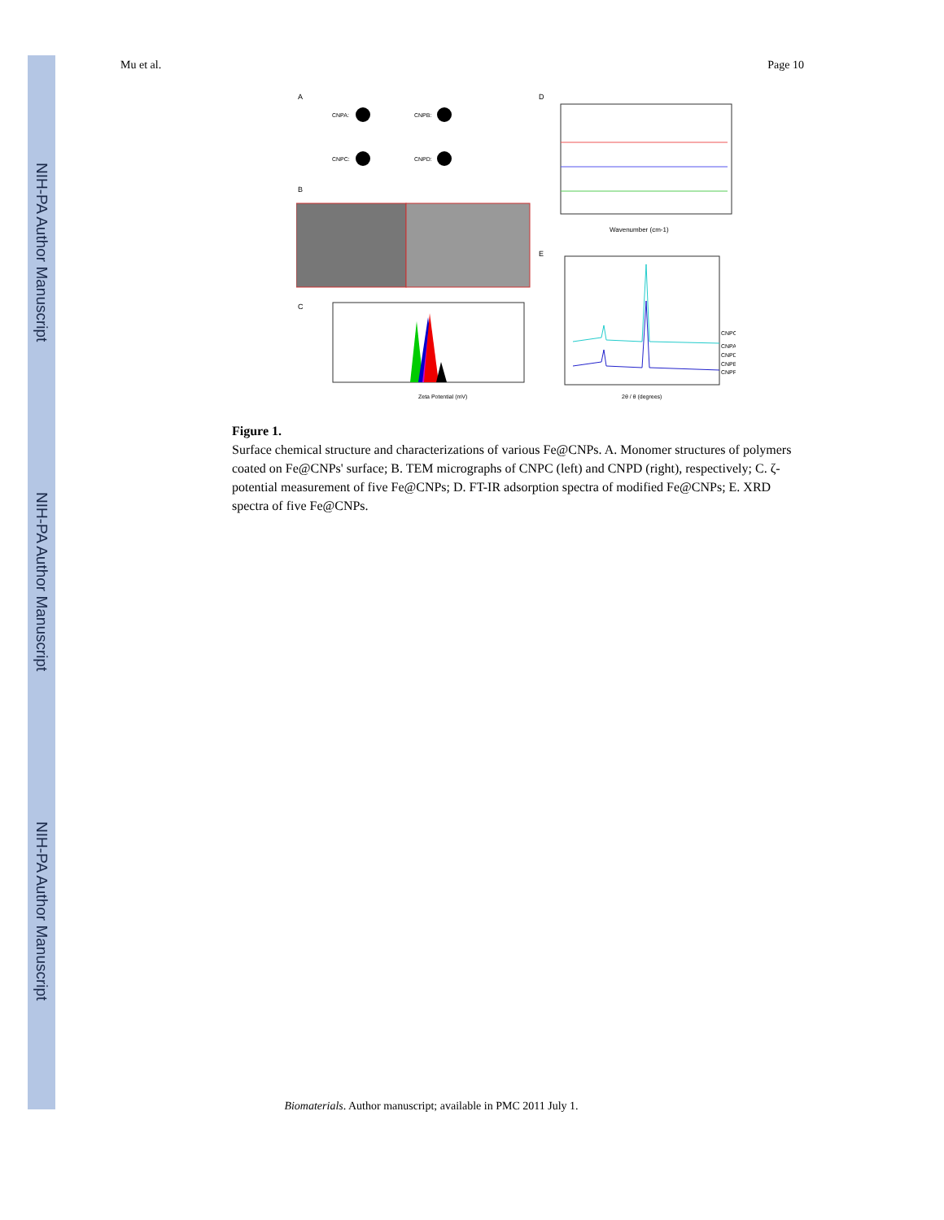NIH-PA Author Manuscript
NIH-PA Author Manuscript
NIH-PA Author Manuscript
Mu et al. Page 10
A
CNPA:
CNPB:
CNPC:
CNPD:
B
C
Zeta Potential (mV)
D
Wavenumber (cm-1)
E
CNPC
CNPA
CNPD
CNPB
CNPP
2θ / θ (degrees)
Figure 1.
Surface chemical structure and characterizations of various Fe@CNPs. A. Monomer structures of polymers coated on Fe@CNPs' surface; B. TEM micrographs of CNPC (left) and CNPD (right), respectively; C. ζ-potential measurement of five Fe@CNPs; D. FT-IR adsorption spectra of modified Fe@CNPs; E. XRD spectra of five Fe@CNPs.
Biomaterials. Author manuscript; available in PMC 2011 July 1.